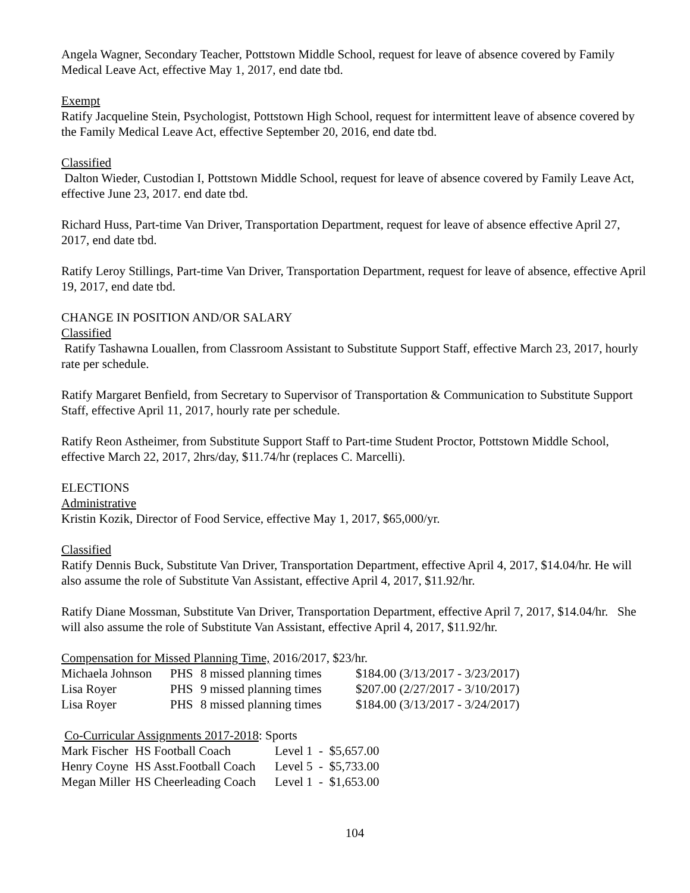Angela Wagner, Secondary Teacher, Pottstown Middle School, request for leave of absence covered by Family Medical Leave Act, effective May 1, 2017, end date tbd.
Exempt
Ratify Jacqueline Stein, Psychologist, Pottstown High School, request for intermittent leave of absence covered by the Family Medical Leave Act, effective September 20, 2016, end date tbd.
Classified
Dalton Wieder, Custodian I, Pottstown Middle School, request for leave of absence covered by Family Leave Act, effective June 23, 2017. end date tbd.
Richard Huss, Part-time Van Driver, Transportation Department, request for leave of absence effective April 27, 2017, end date tbd.
Ratify Leroy Stillings, Part-time Van Driver, Transportation Department, request for leave of absence, effective April 19, 2017, end date tbd.
CHANGE IN POSITION AND/OR SALARY
Classified
Ratify Tashawna Louallen, from Classroom Assistant to Substitute Support Staff, effective March 23, 2017, hourly rate per schedule.
Ratify Margaret Benfield, from Secretary to Supervisor of Transportation & Communication to Substitute Support Staff, effective April 11, 2017, hourly rate per schedule.
Ratify Reon Astheimer, from Substitute Support Staff to Part-time Student Proctor, Pottstown Middle School, effective March 22, 2017, 2hrs/day, $11.74/hr (replaces C. Marcelli).
ELECTIONS
Administrative
Kristin Kozik, Director of Food Service, effective May 1, 2017, $65,000/yr.
Classified
Ratify Dennis Buck, Substitute Van Driver, Transportation Department, effective April 4, 2017, $14.04/hr. He will also assume the role of Substitute Van Assistant, effective April 4, 2017, $11.92/hr.
Ratify Diane Mossman, Substitute Van Driver, Transportation Department, effective April 7, 2017, $14.04/hr. She will also assume the role of Substitute Van Assistant, effective April 4, 2017, $11.92/hr.
Compensation for Missed Planning Time, 2016/2017, $23/hr.
| Michaela Johnson | PHS | 8 missed planning times | $184.00 (3/13/2017 - 3/23/2017) |
| Lisa Royer | PHS | 9 missed planning times | $207.00 (2/27/2017 - 3/10/2017) |
| Lisa Royer | PHS | 8 missed planning times | $184.00 (3/13/2017 - 3/24/2017) |
Co-Curricular Assignments 2017-2018: Sports
| Mark Fischer | HS Football Coach | Level 1 - $5,657.00 |
| Henry Coyne | HS Asst.Football Coach | Level 5 - $5,733.00 |
| Megan Miller | HS Cheerleading Coach | Level 1 - $1,653.00 |
104